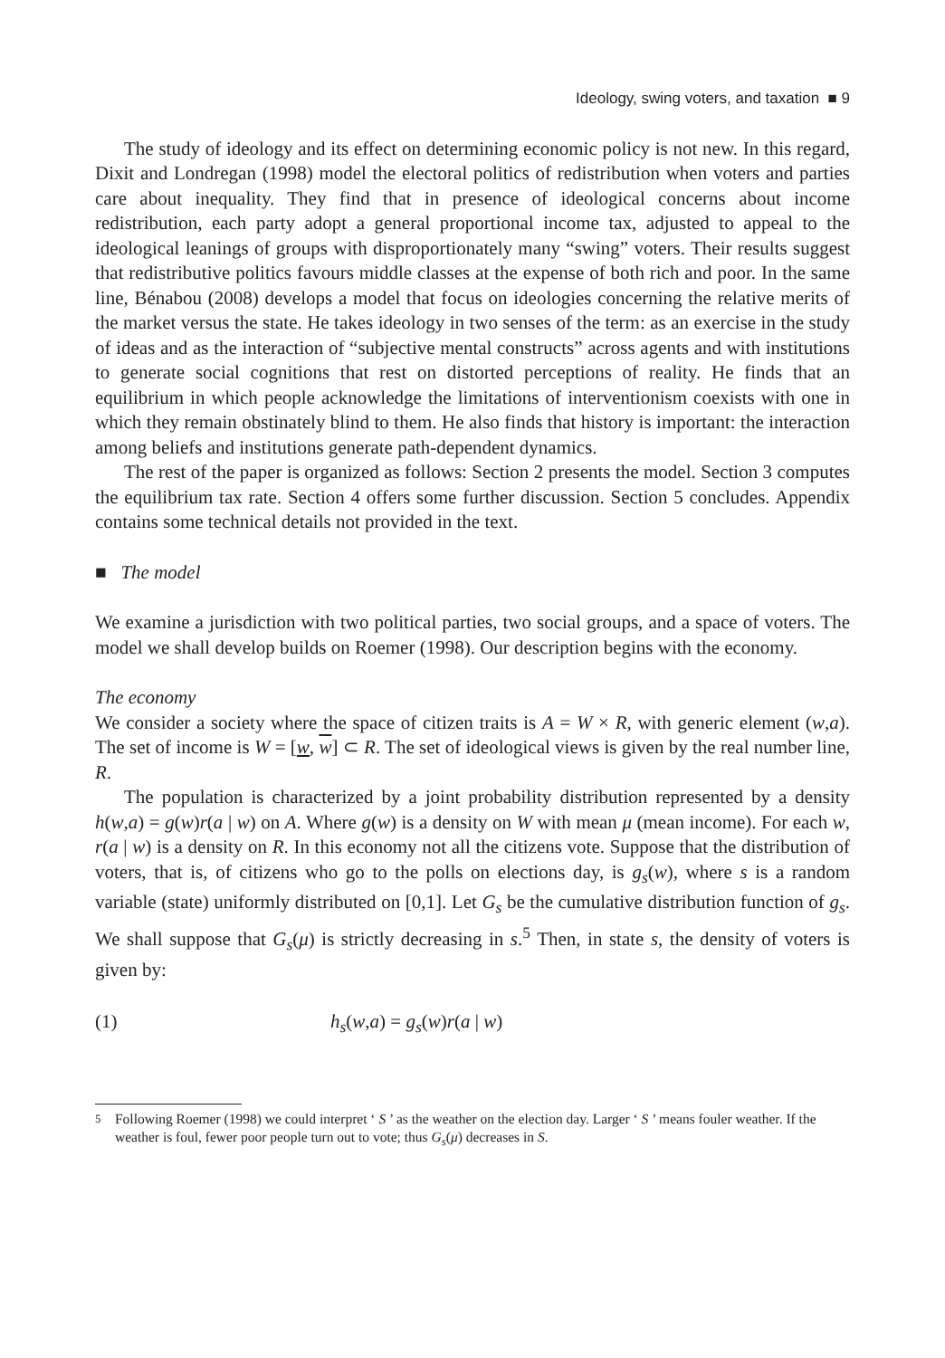Ideology, swing voters, and taxation ■ 9
The study of ideology and its effect on determining economic policy is not new. In this regard, Dixit and Londregan (1998) model the electoral politics of redistribution when voters and parties care about inequality. They find that in presence of ideological concerns about income redistribution, each party adopt a general proportional income tax, adjusted to appeal to the ideological leanings of groups with disproportionately many “swing” voters. Their results suggest that redistributive politics favours middle classes at the expense of both rich and poor. In the same line, Bénabou (2008) develops a model that focus on ideologies concerning the relative merits of the market versus the state. He takes ideology in two senses of the term: as an exercise in the study of ideas and as the interaction of “subjective mental constructs” across agents and with institutions to generate social cognitions that rest on distorted perceptions of reality. He finds that an equilibrium in which people acknowledge the limitations of interventionism coexists with one in which they remain obstinately blind to them. He also finds that history is important: the interaction among beliefs and institutions generate path-dependent dynamics.
The rest of the paper is organized as follows: Section 2 presents the model. Section 3 computes the equilibrium tax rate. Section 4 offers some further discussion. Section 5 concludes. Appendix contains some technical details not provided in the text.
■ The model
We examine a jurisdiction with two political parties, two social groups, and a space of voters. The model we shall develop builds on Roemer (1998). Our description begins with the economy.
The economy
We consider a society where the space of citizen traits is A = W × R, with generic element (w,a). The set of income is W = [w, w] ⊂ R. The set of ideological views is given by the real number line, R.
The population is characterized by a joint probability distribution represented by a density h(w,a) = g(w)r(a | w) on A. Where g(w) is a density on W with mean μ (mean income). For each w, r(a | w) is a density on R. In this economy not all the citizens vote. Suppose that the distribution of voters, that is, of citizens who go to the polls on elections day, is g<sub>s</sub>(w), where s is a random variable (state) uniformly distributed on [0,1]. Let G<sub>s</sub> be the cumulative distribution function of g<sub>s</sub>. We shall suppose that G<sub>s</sub>(μ) is strictly decreasing in s.<sup>5</sup> Then, in state s, the density of voters is given by:
(1) h<sub>s</sub>(w,a) = g<sub>s</sub>(w)r(a | w)
<sup>5</sup> Following Roemer (1998) we could interpret ‘ S ’ as the weather on the election day. Larger ‘ S ’ means fouler weather. If the weather is foul, fewer poor people turn out to vote; thus G<sub>s</sub>(μ) decreases in S.